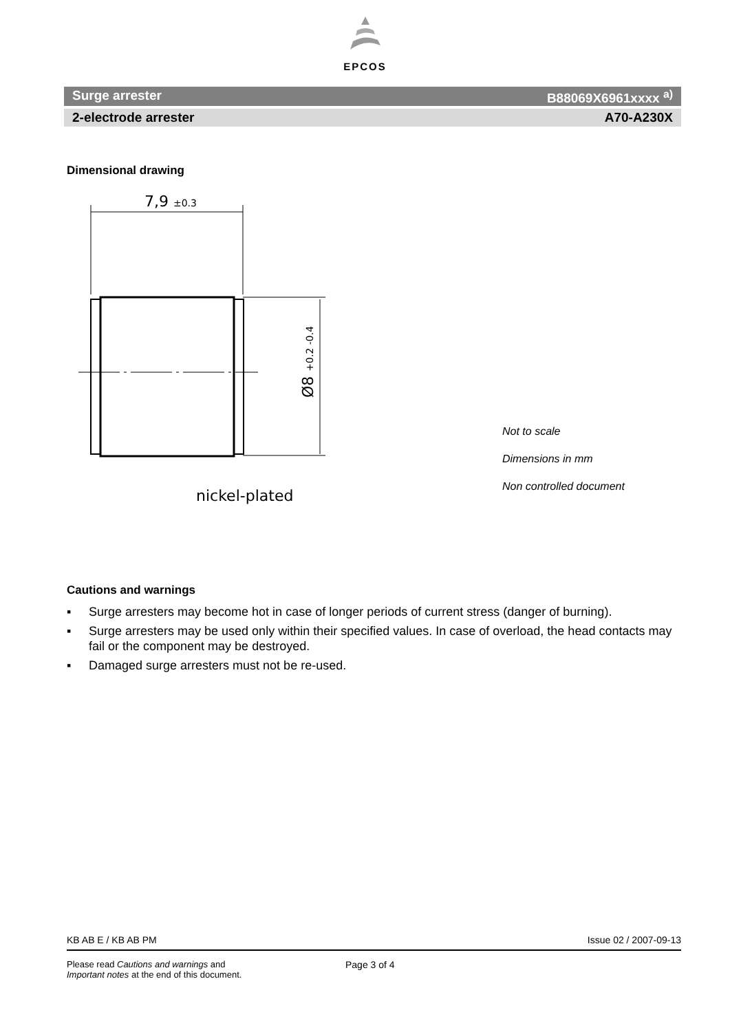EPCOS
Surge arrester B88069X6961xxxx <sup>a)</sup>
2-electrode arrester A70-A230X
Dimensional drawing
7,9 ±0.3
Ø8 +0.2 -0.4
nickel-plated
Not to scale
Dimensions in mm
Non controlled document
Cautions and warnings
▪ Surge arresters may become hot in case of longer periods of current stress (danger of burning).
▪ Surge arresters may be used only within their specified values. In case of overload, the head contacts may fail or the component may be destroyed.
▪ Damaged surge arresters must not be re-used.
KB AB E / KB AB PM Issue 02 / 2007-09-13
Please read Cautions and warnings and
Important notes at the end of this document.
Page 3 of 4